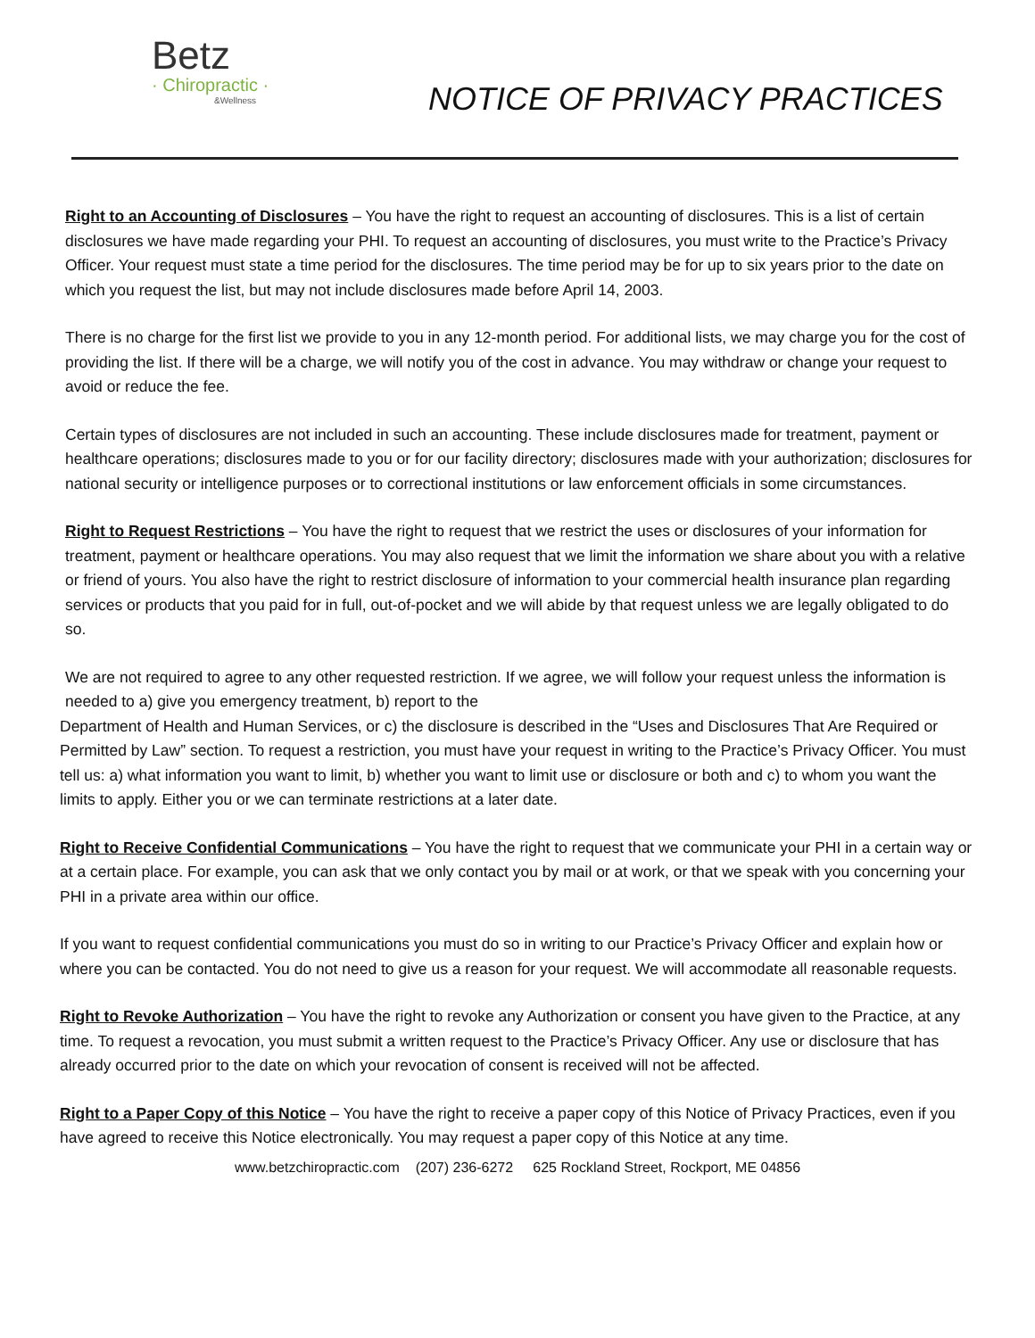Betz
· Chiropractic ·
&Wellness
NOTICE OF PRIVACY PRACTICES
Right to an Accounting of Disclosures – You have the right to request an accounting of disclosures. This is a list of certain disclosures we have made regarding your PHI. To request an accounting of disclosures, you must write to the Practice’s Privacy Officer. Your request must state a time period for the disclosures. The time period may be for up to six years prior to the date on which you request the list, but may not include disclosures made before April 14, 2003.
There is no charge for the first list we provide to you in any 12-month period. For additional lists, we may charge you for the cost of providing the list. If there will be a charge, we will notify you of the cost in advance. You may withdraw or change your request to avoid or reduce the fee.
Certain types of disclosures are not included in such an accounting. These include disclosures made for treatment, payment or healthcare operations; disclosures made to you or for our facility directory; disclosures made with your authorization; disclosures for national security or intelligence purposes or to correctional institutions or law enforcement officials in some circumstances.
Right to Request Restrictions – You have the right to request that we restrict the uses or disclosures of your information for treatment, payment or healthcare operations. You may also request that we limit the information we share about you with a relative or friend of yours. You also have the right to restrict disclosure of information to your commercial health insurance plan regarding services or products that you paid for in full, out-of-pocket and we will abide by that request unless we are legally obligated to do so.
We are not required to agree to any other requested restriction. If we agree, we will follow your request unless the information is needed to a) give you emergency treatment, b) report to the
Department of Health and Human Services, or c) the disclosure is described in the “Uses and Disclosures That Are Required or Permitted by Law” section. To request a restriction, you must have your request in writing to the Practice’s Privacy Officer. You must tell us: a) what information you want to limit, b) whether you want to limit use or disclosure or both and c) to whom you want the limits to apply. Either you or we can terminate restrictions at a later date.
Right to Receive Confidential Communications – You have the right to request that we communicate your PHI in a certain way or at a certain place. For example, you can ask that we only contact you by mail or at work, or that we speak with you concerning your PHI in a private area within our office.
If you want to request confidential communications you must do so in writing to our Practice’s Privacy Officer and explain how or where you can be contacted. You do not need to give us a reason for your request. We will accommodate all reasonable requests.
Right to Revoke Authorization – You have the right to revoke any Authorization or consent you have given to the Practice, at any time. To request a revocation, you must submit a written request to the Practice’s Privacy Officer. Any use or disclosure that has already occurred prior to the date on which your revocation of consent is received will not be affected.
Right to a Paper Copy of this Notice – You have the right to receive a paper copy of this Notice of Privacy Practices, even if you have agreed to receive this Notice electronically. You may request a paper copy of this Notice at any time.
www.betzchiropractic.com (207) 236-6272 625 Rockland Street, Rockport, ME 04856